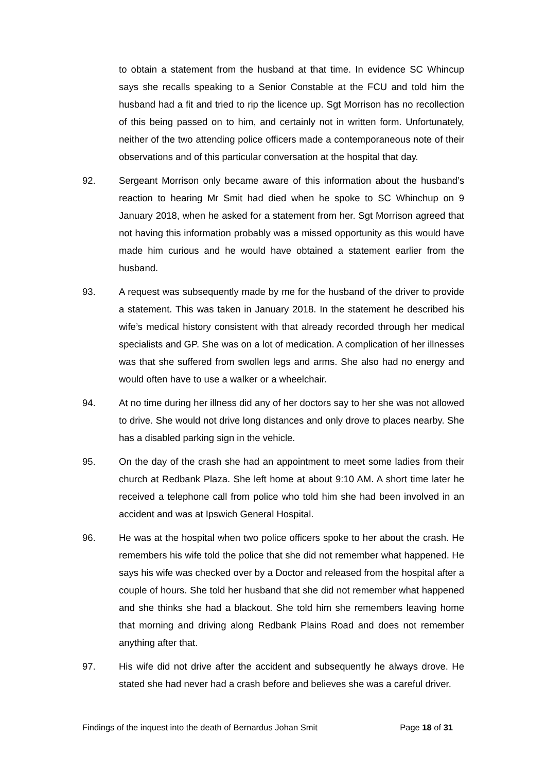to obtain a statement from the husband at that time. In evidence SC Whincup says she recalls speaking to a Senior Constable at the FCU and told him the husband had a fit and tried to rip the licence up. Sgt Morrison has no recollection of this being passed on to him, and certainly not in written form. Unfortunately, neither of the two attending police officers made a contemporaneous note of their observations and of this particular conversation at the hospital that day.
92. Sergeant Morrison only became aware of this information about the husband’s reaction to hearing Mr Smit had died when he spoke to SC Whinchup on 9 January 2018, when he asked for a statement from her. Sgt Morrison agreed that not having this information probably was a missed opportunity as this would have made him curious and he would have obtained a statement earlier from the husband.
93. A request was subsequently made by me for the husband of the driver to provide a statement. This was taken in January 2018. In the statement he described his wife’s medical history consistent with that already recorded through her medical specialists and GP. She was on a lot of medication. A complication of her illnesses was that she suffered from swollen legs and arms. She also had no energy and would often have to use a walker or a wheelchair.
94. At no time during her illness did any of her doctors say to her she was not allowed to drive. She would not drive long distances and only drove to places nearby. She has a disabled parking sign in the vehicle.
95. On the day of the crash she had an appointment to meet some ladies from their church at Redbank Plaza. She left home at about 9:10 AM. A short time later he received a telephone call from police who told him she had been involved in an accident and was at Ipswich General Hospital.
96. He was at the hospital when two police officers spoke to her about the crash. He remembers his wife told the police that she did not remember what happened. He says his wife was checked over by a Doctor and released from the hospital after a couple of hours. She told her husband that she did not remember what happened and she thinks she had a blackout. She told him she remembers leaving home that morning and driving along Redbank Plains Road and does not remember anything after that.
97. His wife did not drive after the accident and subsequently he always drove. He stated she had never had a crash before and believes she was a careful driver.
Findings of the inquest into the death of Bernardus Johan Smit Page 18 of 31